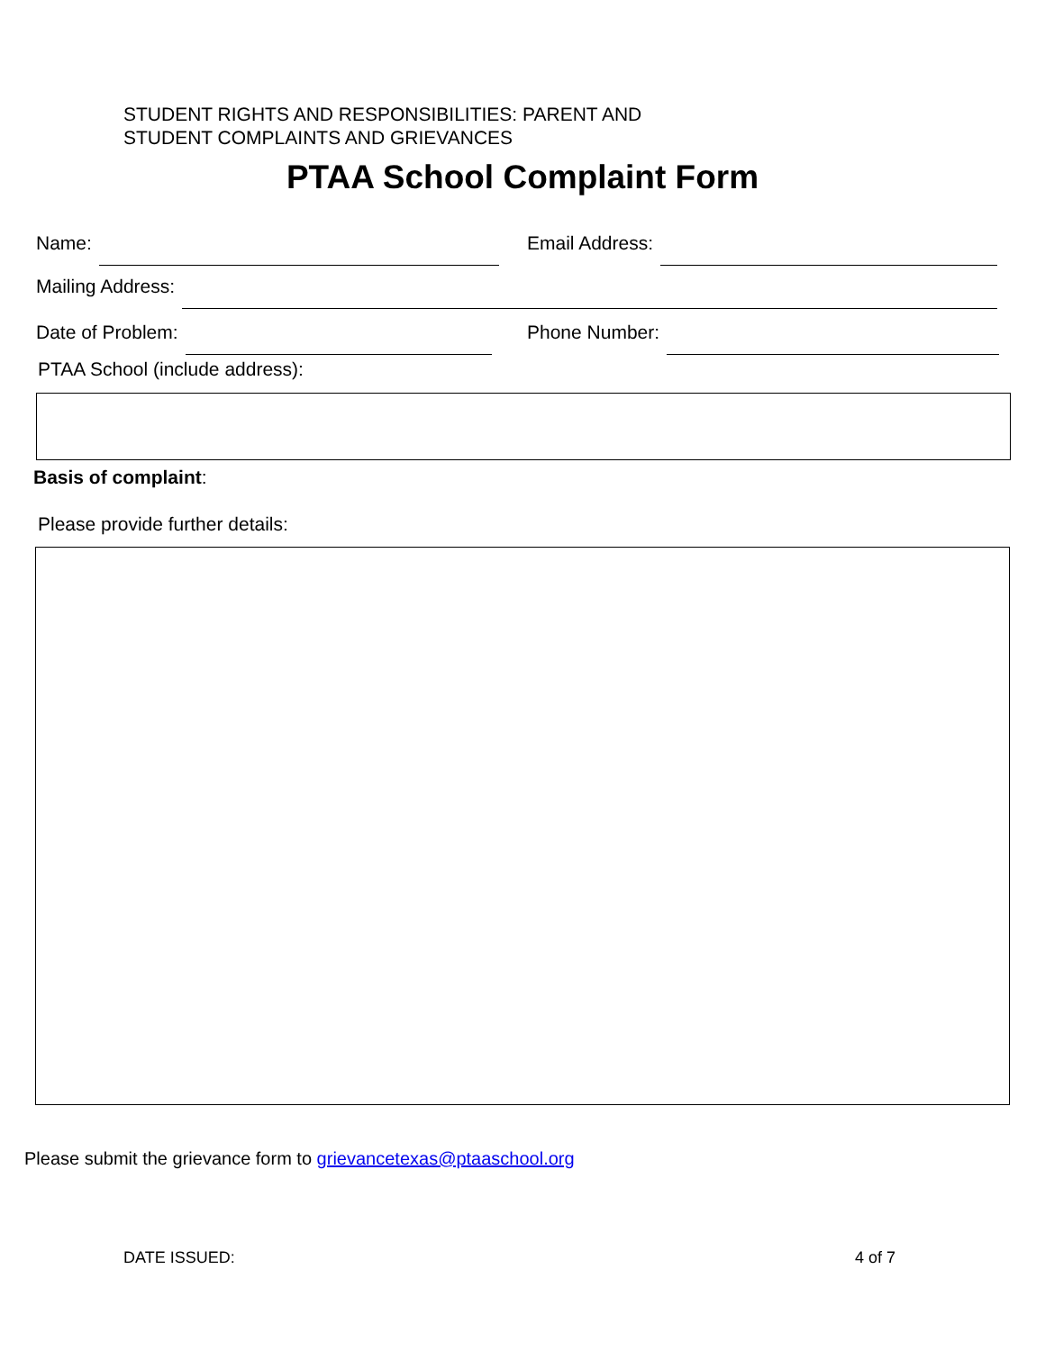STUDENT RIGHTS AND RESPONSIBILITIES: PARENT AND
STUDENT COMPLAINTS AND GRIEVANCES
PTAA School Complaint Form
Name: Email Address:
Mailing Address:
Date of Problem: Phone Number:
PTAA School (include address):
Basis of complaint:
Please provide further details:
Please submit the grievance form to grievancetexas@ptaaschool.org
DATE ISSUED: 4 of 7